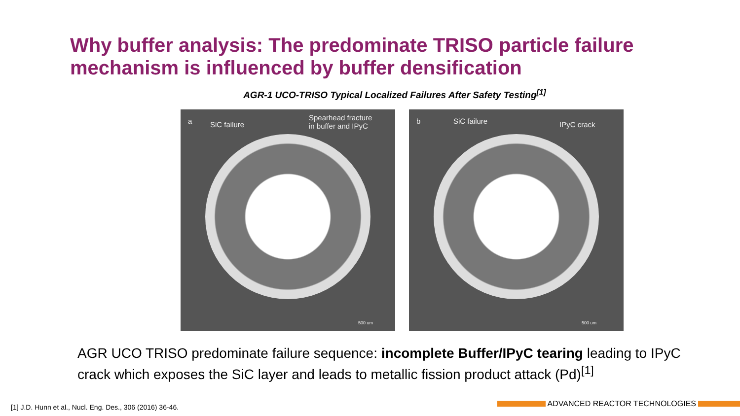Why buffer analysis: The predominate TRISO particle failure mechanism is influenced by buffer densification
AGR-1 UCO-TRISO Typical Localized Failures After Safety Testing<sup>[1]</sup>
a SiC failure
Spearhead fracture
in buffer and IPyC
500 um
b SiC failure IPyC crack
500 um
AGR UCO TRISO predominate failure sequence: incomplete Buffer/IPyC tearing leading to IPyC crack which exposes the SiC layer and leads to metallic fission product attack (Pd)<sup>[1]</sup>
[1] J.D. Hunn et al., Nucl. Eng. Des., 306 (2016) 36-46.
ADVANCED REACTOR TECHNOLOGIES